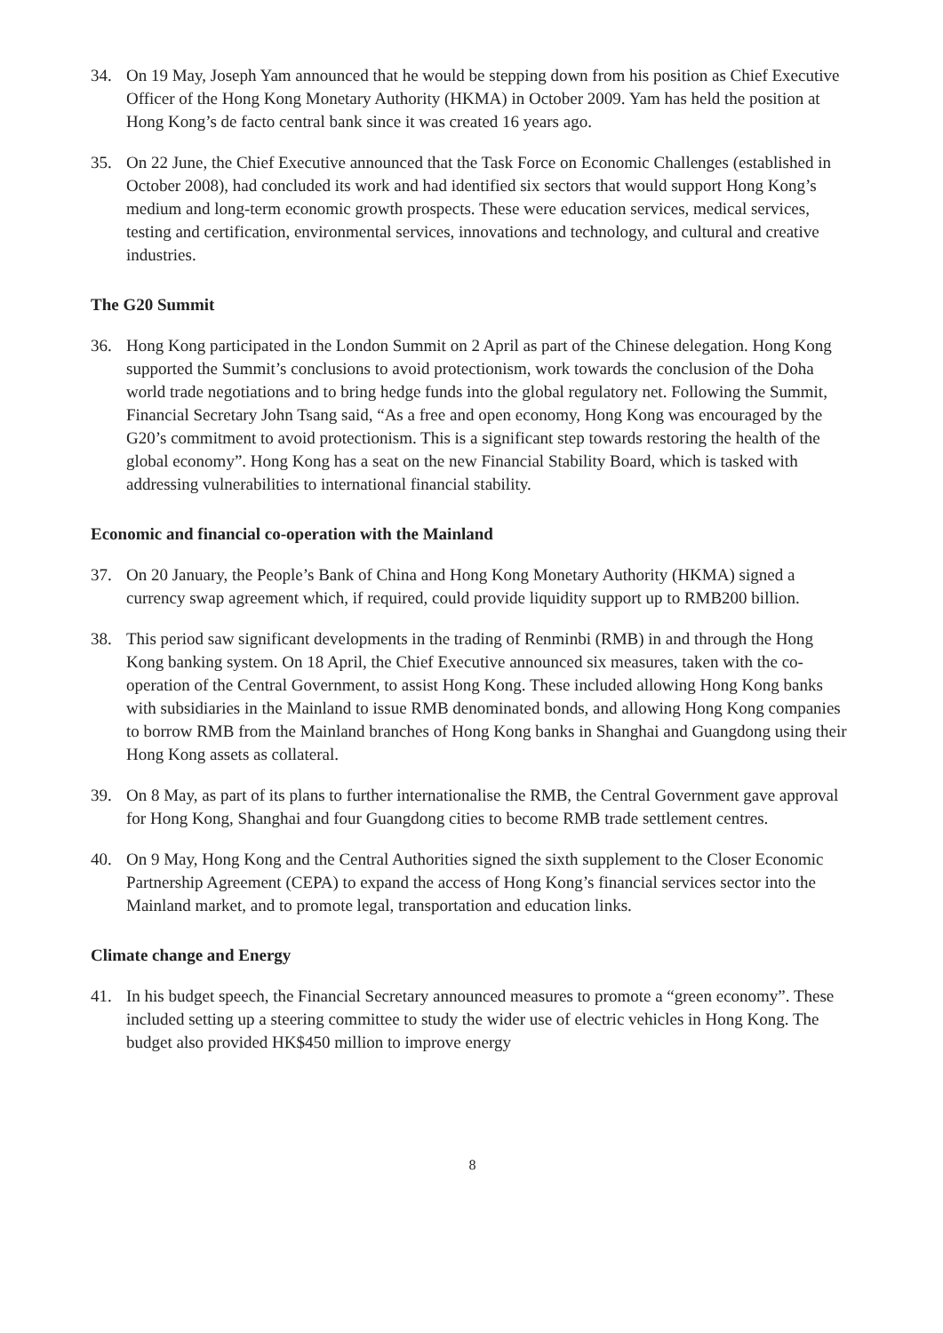34. On 19 May, Joseph Yam announced that he would be stepping down from his position as Chief Executive Officer of the Hong Kong Monetary Authority (HKMA) in October 2009. Yam has held the position at Hong Kong’s de facto central bank since it was created 16 years ago.
35. On 22 June, the Chief Executive announced that the Task Force on Economic Challenges (established in October 2008), had concluded its work and had identified six sectors that would support Hong Kong’s medium and long-term economic growth prospects. These were education services, medical services, testing and certification, environmental services, innovations and technology, and cultural and creative industries.
The G20 Summit
36. Hong Kong participated in the London Summit on 2 April as part of the Chinese delegation. Hong Kong supported the Summit’s conclusions to avoid protectionism, work towards the conclusion of the Doha world trade negotiations and to bring hedge funds into the global regulatory net. Following the Summit, Financial Secretary John Tsang said, “As a free and open economy, Hong Kong was encouraged by the G20’s commitment to avoid protectionism. This is a significant step towards restoring the health of the global economy”. Hong Kong has a seat on the new Financial Stability Board, which is tasked with addressing vulnerabilities to international financial stability.
Economic and financial co-operation with the Mainland
37. On 20 January, the People’s Bank of China and Hong Kong Monetary Authority (HKMA) signed a currency swap agreement which, if required, could provide liquidity support up to RMB200 billion.
38. This period saw significant developments in the trading of Renminbi (RMB) in and through the Hong Kong banking system. On 18 April, the Chief Executive announced six measures, taken with the co-operation of the Central Government, to assist Hong Kong. These included allowing Hong Kong banks with subsidiaries in the Mainland to issue RMB denominated bonds, and allowing Hong Kong companies to borrow RMB from the Mainland branches of Hong Kong banks in Shanghai and Guangdong using their Hong Kong assets as collateral.
39. On 8 May, as part of its plans to further internationalise the RMB, the Central Government gave approval for Hong Kong, Shanghai and four Guangdong cities to become RMB trade settlement centres.
40. On 9 May, Hong Kong and the Central Authorities signed the sixth supplement to the Closer Economic Partnership Agreement (CEPA) to expand the access of Hong Kong’s financial services sector into the Mainland market, and to promote legal, transportation and education links.
Climate change and Energy
41. In his budget speech, the Financial Secretary announced measures to promote a “green economy”. These included setting up a steering committee to study the wider use of electric vehicles in Hong Kong. The budget also provided HK$450 million to improve energy
8